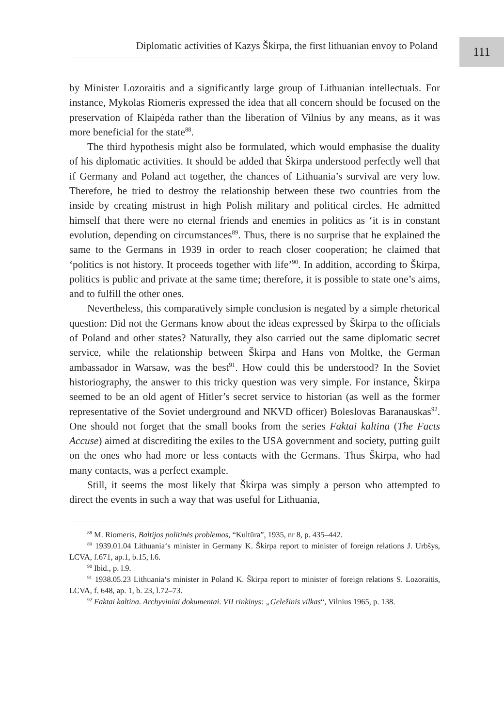Diplomatic activities of Kazys Škirpa, the first lithuanian envoy to Poland
111
by Minister Lozoraitis and a significantly large group of Lithuanian intellectuals. For instance, Mykolas Riomeris expressed the idea that all concern should be focused on the preservation of Klaipėda rather than the liberation of Vilnius by any means, as it was more beneficial for the state<sup>88</sup>.
The third hypothesis might also be formulated, which would emphasise the duality of his diplomatic activities. It should be added that Škirpa understood perfectly well that if Germany and Poland act together, the chances of Lithuania’s survival are very low. Therefore, he tried to destroy the relationship between these two countries from the inside by creating mistrust in high Polish military and political circles. He admitted himself that there were no eternal friends and enemies in politics as ‘it is in constant evolution, depending on circumstances<sup>89</sup>. Thus, there is no surprise that he explained the same to the Germans in 1939 in order to reach closer cooperation; he claimed that ‘politics is not history. It proceeds together with life’<sup>90</sup>. In addition, according to Škirpa, politics is public and private at the same time; therefore, it is possible to state one’s aims, and to fulfill the other ones.
Nevertheless, this comparatively simple conclusion is negated by a simple rhetorical question: Did not the Germans know about the ideas expressed by Škirpa to the officials of Poland and other states? Naturally, they also carried out the same diplomatic secret service, while the relationship between Škirpa and Hans von Moltke, the German ambassador in Warsaw, was the best<sup>91</sup>. How could this be understood? In the Soviet historiography, the answer to this tricky question was very simple. For instance, Škirpa seemed to be an old agent of Hitler’s secret service to historian (as well as the former representative of the Soviet underground and NKVD officer) Boleslovas Baranauskas<sup>92</sup>. One should not forget that the small books from the series Faktai kaltina (The Facts Accuse) aimed at discrediting the exiles to the USA government and society, putting guilt on the ones who had more or less contacts with the Germans. Thus Škirpa, who had many contacts, was a perfect example.
Still, it seems the most likely that Škirpa was simply a person who attempted to direct the events in such a way that was useful for Lithuania,
<sup>88</sup> M. Riomeris, Baltijos politinės problemos, “Kultūra”, 1935, nr 8, p. 435–442.
<sup>89</sup> 1939.01.04 Lithuania‘s minister in Germany K. Škirpa report to minister of foreign relations J. Urbšys, LCVA, f.671, ap.1, b.15, l.6.
<sup>90</sup> Ibid., p. l.9.
<sup>91</sup> 1938.05.23 Lithuania‘s minister in Poland K. Škirpa report to minister of foreign relations S. Lozoraitis, LCVA, f. 648, ap. 1, b. 23, l.72–73.
<sup>92</sup> Faktai kaltina. Archyviniai dokumentai. VII rinkinys: „Geležinis vilkas“, Vilnius 1965, p. 138.